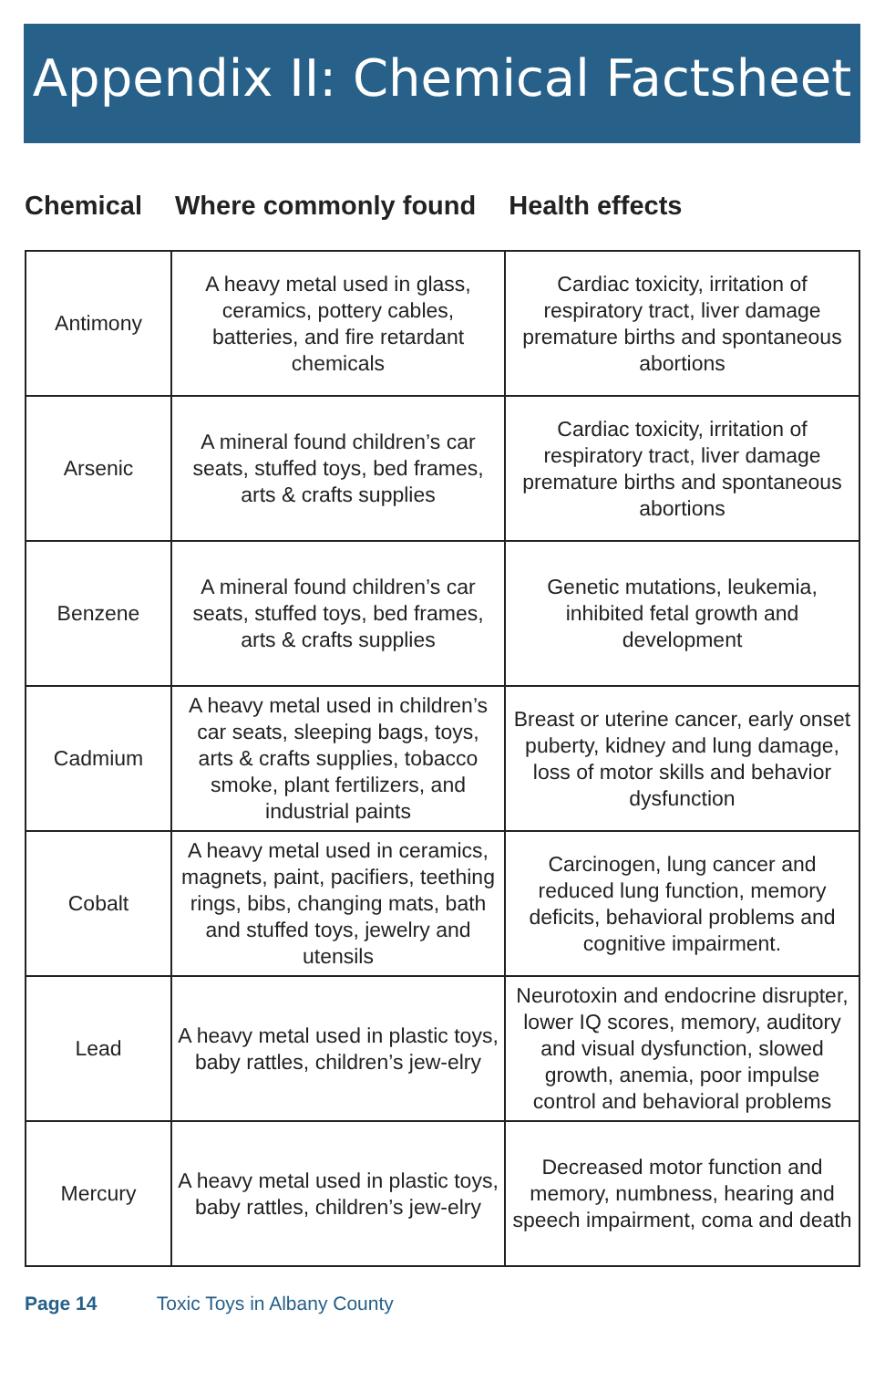Appendix II: Chemical Factsheet
Chemical Where commonly found Health effects
| Antimony | A heavy metal used in glass, ceramics, pottery cables, batteries, and fire retardant chemicals | Cardiac toxicity, irritation of respiratory tract, liver damage premature births and spontaneous abortions |
| Arsenic | A mineral found children’s car seats, stuffed toys, bed frames, arts & crafts supplies | Cardiac toxicity, irritation of respiratory tract, liver damage premature births and spontaneous abortions |
| Benzene | A mineral found children’s car seats, stuffed toys, bed frames, arts & crafts supplies | Genetic mutations, leukemia, inhibited fetal growth and development |
| Cadmium | A heavy metal used in children’s car seats, sleeping bags, toys, arts & crafts supplies, tobacco smoke, plant fertilizers, and industrial paints | Breast or uterine cancer, early onset puberty, kidney and lung damage, loss of motor skills and behavior dysfunction |
| Cobalt | A heavy metal used in ceramics, magnets, paint, pacifiers, teething rings, bibs, changing mats, bath and stuffed toys, jewelry and utensils | Carcinogen, lung cancer and reduced lung function, memory deficits, behavioral problems and cognitive impairment. |
| Lead | A heavy metal used in plastic toys, baby rattles, children’s jew-elry | Neurotoxin and endocrine disrupter, lower IQ scores, memory, auditory and visual dysfunction, slowed growth, anemia, poor impulse control and behavioral problems |
| Mercury | A heavy metal used in plastic toys, baby rattles, children’s jew-elry | Decreased motor function and memory, numbness, hearing and speech impairment, coma and death |
Page 14 Toxic Toys in Albany County